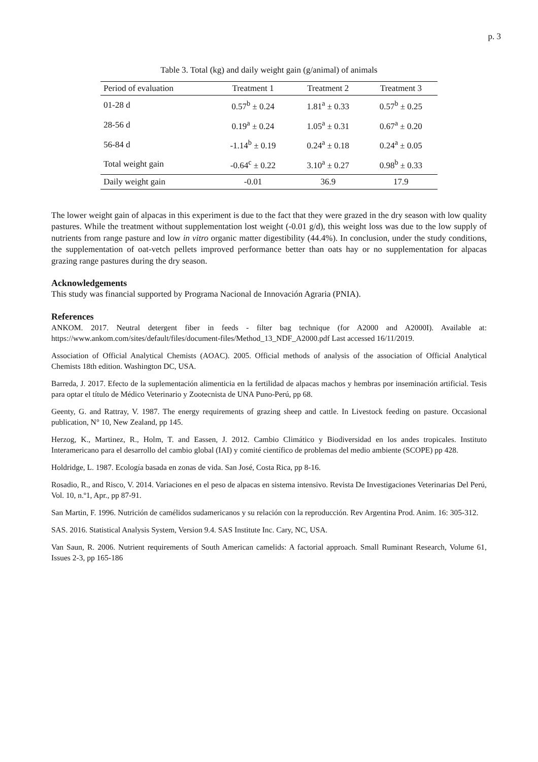p. 3
Table 3. Total (kg) and daily weight gain (g/animal) of animals
| Period of evaluation | Treatment 1 | Treatment 2 | Treatment 3 |
| --- | --- | --- | --- |
| 01-28 d | 0.57<sup>b</sup> ± 0.24 | 1.81<sup>a</sup> ± 0.33 | 0.57<sup>b</sup> ± 0.25 |
| 28-56 d | 0.19<sup>a</sup> ± 0.24 | 1.05<sup>a</sup> ± 0.31 | 0.67<sup>a</sup> ± 0.20 |
| 56-84 d | -1.14<sup>b</sup> ± 0.19 | 0.24<sup>a</sup> ± 0.18 | 0.24<sup>a</sup> ± 0.05 |
| Total weight gain | -0.64<sup>c</sup> ± 0.22 | 3.10<sup>a</sup> ± 0.27 | 0.98<sup>b</sup> ± 0.33 |
| Daily weight gain | -0.01 | 36.9 | 17.9 |
The lower weight gain of alpacas in this experiment is due to the fact that they were grazed in the dry season with low quality pastures. While the treatment without supplementation lost weight (-0.01 g/d), this weight loss was due to the low supply of nutrients from range pasture and low in vitro organic matter digestibility (44.4%). In conclusion, under the study conditions, the supplementation of oat-vetch pellets improved performance better than oats hay or no supplementation for alpacas grazing range pastures during the dry season.
Acknowledgements
This study was financial supported by Programa Nacional de Innovación Agraria (PNIA).
References
ANKOM. 2017. Neutral detergent fiber in feeds - filter bag technique (for A2000 and A2000I). Available at: https://www.ankom.com/sites/default/files/document-files/Method_13_NDF_A2000.pdf Last accessed 16/11/2019.
Association of Official Analytical Chemists (AOAC). 2005. Official methods of analysis of the association of Official Analytical Chemists 18th edition. Washington DC, USA.
Barreda, J. 2017. Efecto de la suplementación alimenticia en la fertilidad de alpacas machos y hembras por inseminación artificial. Tesis para optar el título de Médico Veterinario y Zootecnista de UNA Puno-Perú, pp 68.
Geenty, G. and Rattray, V. 1987. The energy requirements of grazing sheep and cattle. In Livestock feeding on pasture. Occasional publication, N° 10, New Zealand, pp 145.
Herzog, K., Martinez, R., Holm, T. and Eassen, J. 2012. Cambio Climático y Biodiversidad en los andes tropicales. Instituto Interamericano para el desarrollo del cambio global (IAI) y comité científico de problemas del medio ambiente (SCOPE) pp 428.
Holdridge, L. 1987. Ecología basada en zonas de vida. San José, Costa Rica, pp 8-16.
Rosadio, R., and Risco, V. 2014. Variaciones en el peso de alpacas en sistema intensivo. Revista De Investigaciones Veterinarias Del Perú, Vol. 10, n.º1, Apr., pp 87-91.
San Martin, F. 1996. Nutrición de camélidos sudamericanos y su relación con la reproducción. Rev Argentina Prod. Anim. 16: 305-312.
SAS. 2016. Statistical Analysis System, Version 9.4. SAS Institute Inc. Cary, NC, USA.
Van Saun, R. 2006. Nutrient requirements of South American camelids: A factorial approach. Small Ruminant Research, Volume 61, Issues 2-3, pp 165-186